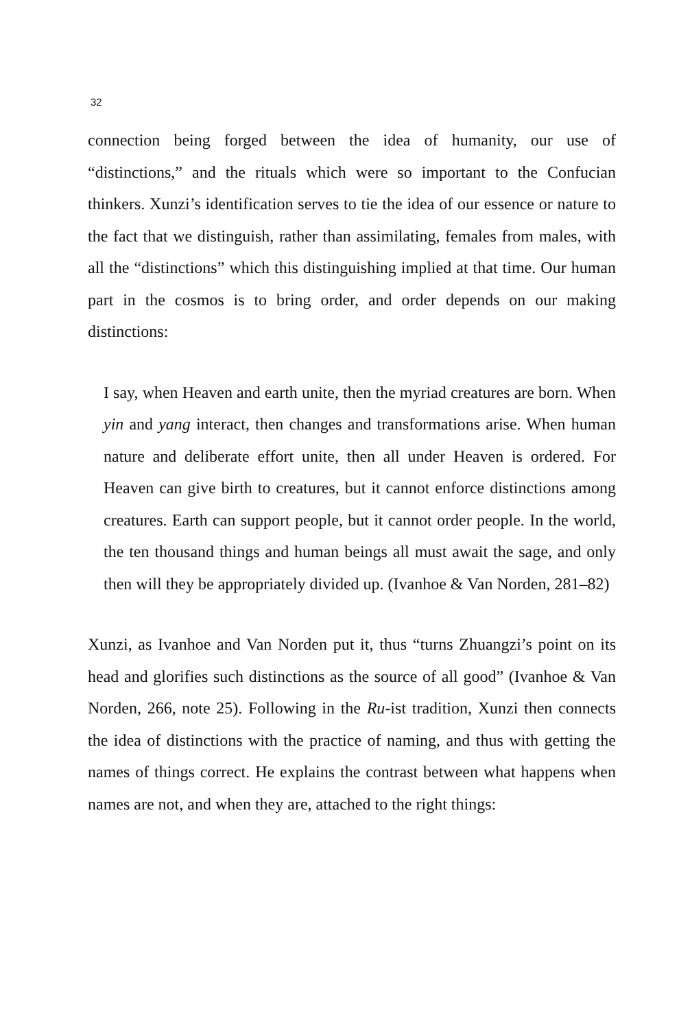32
connection being forged between the idea of humanity, our use of “distinctions,” and the rituals which were so important to the Confucian thinkers. Xunzi’s identification serves to tie the idea of our essence or nature to the fact that we distinguish, rather than assimilating, females from males, with all the “distinctions” which this distinguishing implied at that time. Our human part in the cosmos is to bring order, and order depends on our making distinctions:
I say, when Heaven and earth unite, then the myriad creatures are born. When yin and yang interact, then changes and transformations arise. When human nature and deliberate effort unite, then all under Heaven is ordered. For Heaven can give birth to creatures, but it cannot enforce distinctions among creatures. Earth can support people, but it cannot order people. In the world, the ten thousand things and human beings all must await the sage, and only then will they be appropriately divided up. (Ivanhoe & Van Norden, 281–82)
Xunzi, as Ivanhoe and Van Norden put it, thus “turns Zhuangzi’s point on its head and glorifies such distinctions as the source of all good” (Ivanhoe & Van Norden, 266, note 25). Following in the Ru-ist tradition, Xunzi then connects the idea of distinctions with the practice of naming, and thus with getting the names of things correct. He explains the contrast between what happens when names are not, and when they are, attached to the right things: